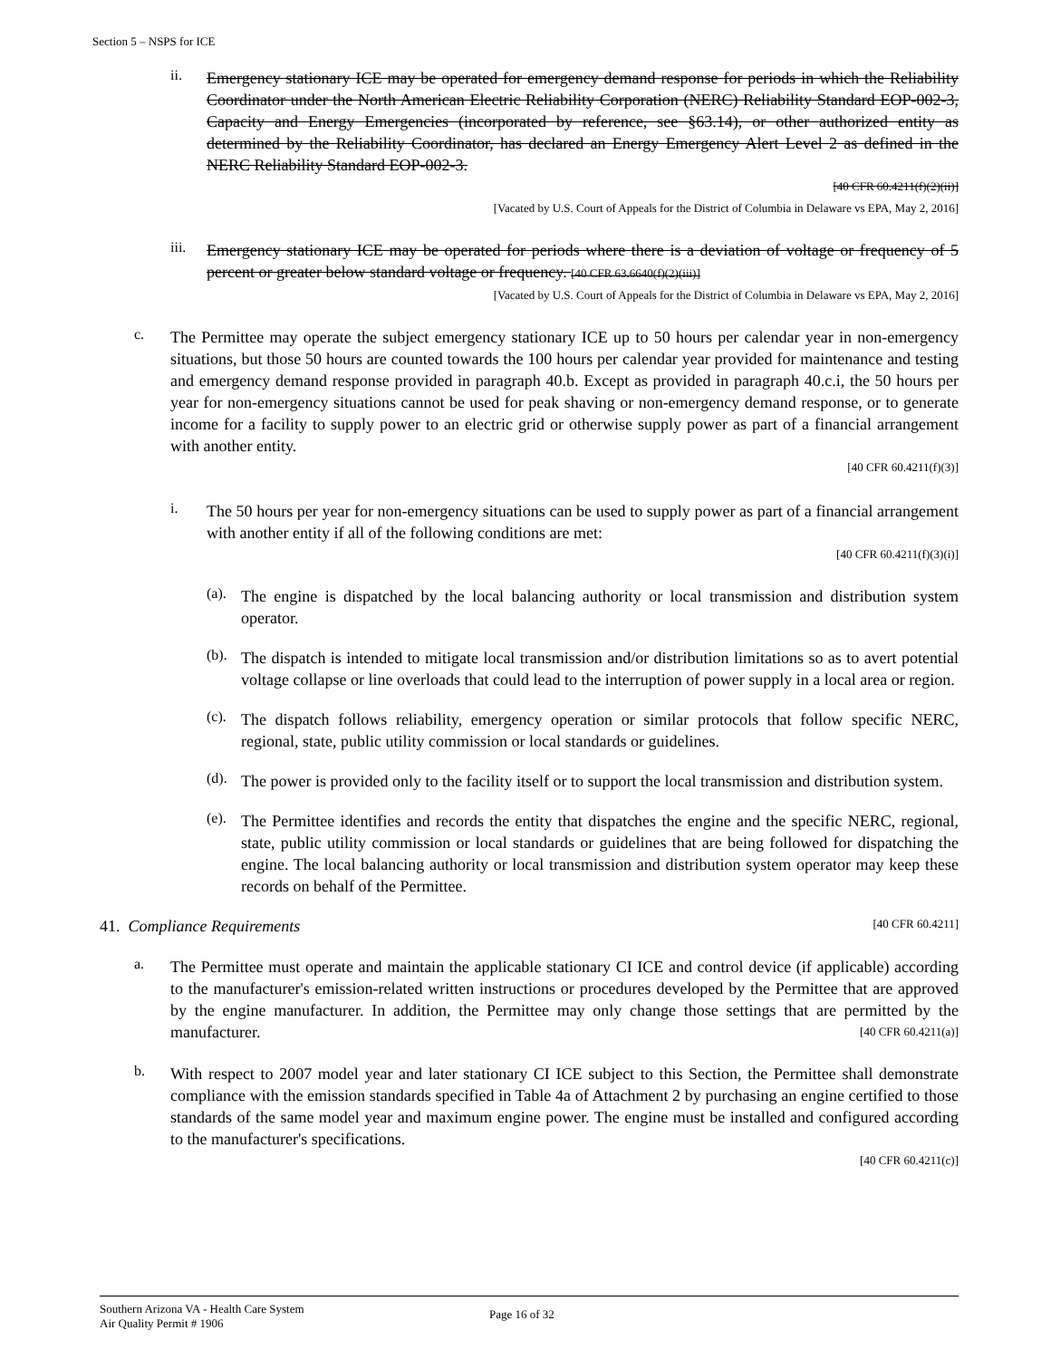Section 5 – NSPS for ICE
ii.
Emergency stationary ICE may be operated for emergency demand response for periods in which the Reliability Coordinator under the North American Electric Reliability Corporation (NERC) Reliability Standard EOP-002-3, Capacity and Energy Emergencies (incorporated by reference, see §63.14), or other authorized entity as determined by the Reliability Coordinator, has declared an Energy Emergency Alert Level 2 as defined in the NERC Reliability Standard EOP-002-3.
[40 CFR 60.4211(f)(2)(ii)]
[Vacated by U.S. Court of Appeals for the District of Columbia in Delaware vs EPA, May 2, 2016]
iii.
Emergency stationary ICE may be operated for periods where there is a deviation of voltage or frequency of 5 percent or greater below standard voltage or frequency. [40 CFR 63.6640(f)(2)(iii)]
[Vacated by U.S. Court of Appeals for the District of Columbia in Delaware vs EPA, May 2, 2016]
c.
The Permittee may operate the subject emergency stationary ICE up to 50 hours per calendar year in non-emergency situations, but those 50 hours are counted towards the 100 hours per calendar year provided for maintenance and testing and emergency demand response provided in paragraph 40.b. Except as provided in paragraph 40.c.i, the 50 hours per year for non-emergency situations cannot be used for peak shaving or non-emergency demand response, or to generate income for a facility to supply power to an electric grid or otherwise supply power as part of a financial arrangement with another entity.
[40 CFR 60.4211(f)(3)]
i.
The 50 hours per year for non-emergency situations can be used to supply power as part of a financial arrangement with another entity if all of the following conditions are met:
[40 CFR 60.4211(f)(3)(i)]
(a).
The engine is dispatched by the local balancing authority or local transmission and distribution system operator.
(b).
The dispatch is intended to mitigate local transmission and/or distribution limitations so as to avert potential voltage collapse or line overloads that could lead to the interruption of power supply in a local area or region.
(c).
The dispatch follows reliability, emergency operation or similar protocols that follow specific NERC, regional, state, public utility commission or local standards or guidelines.
(d).
The power is provided only to the facility itself or to support the local transmission and distribution system.
(e).
The Permittee identifies and records the entity that dispatches the engine and the specific NERC, regional, state, public utility commission or local standards or guidelines that are being followed for dispatching the engine. The local balancing authority or local transmission and distribution system operator may keep these records on behalf of the Permittee.
41. Compliance Requirements [40 CFR 60.4211]
a.
The Permittee must operate and maintain the applicable stationary CI ICE and control device (if applicable) according to the manufacturer's emission-related written instructions or procedures developed by the Permittee that are approved by the engine manufacturer. In addition, the Permittee may only change those settings that are permitted by the manufacturer. [40 CFR 60.4211(a)]
b.
With respect to 2007 model year and later stationary CI ICE subject to this Section, the Permittee shall demonstrate compliance with the emission standards specified in Table 4a of Attachment 2 by purchasing an engine certified to those standards of the same model year and maximum engine power. The engine must be installed and configured according to the manufacturer's specifications.
[40 CFR 60.4211(c)]
Southern Arizona VA - Health Care System
Air Quality Permit # 1906 Page 16 of 32